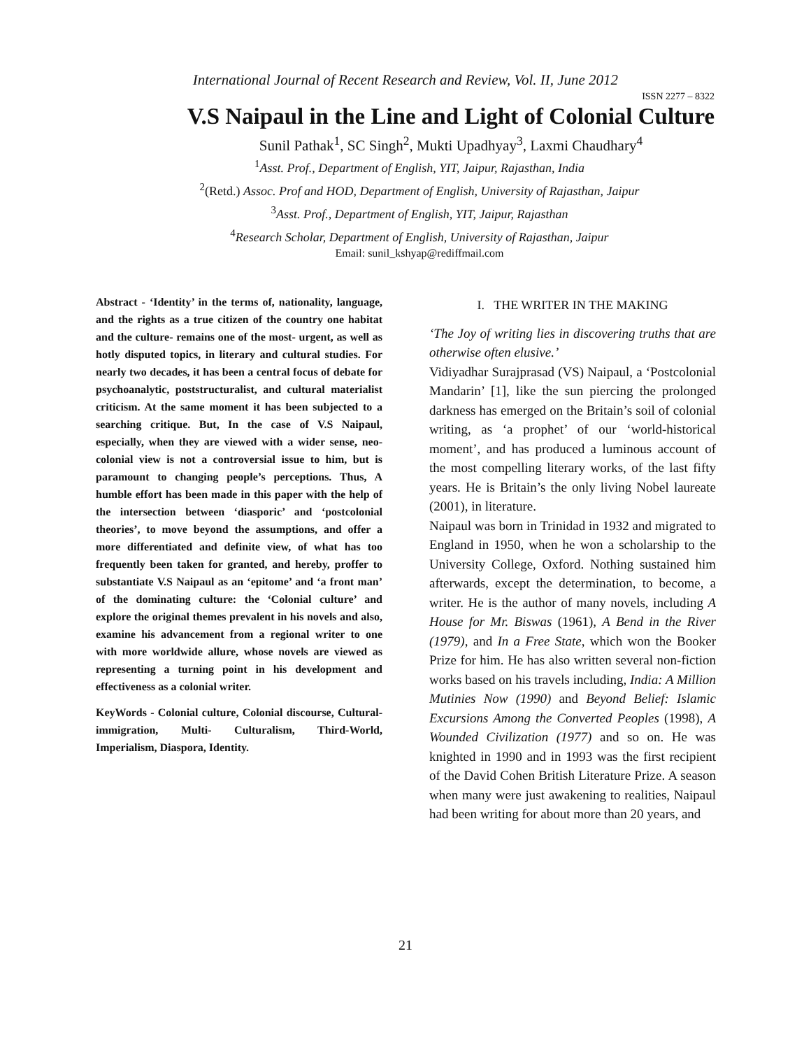International Journal of Recent Research and Review, Vol. II, June 2012
ISSN 2277 – 8322
V.S Naipaul in the Line and Light of Colonial Culture
Sunil Pathak<sup>1</sup>, SC Singh<sup>2</sup>, Mukti Upadhyay<sup>3</sup>, Laxmi Chaudhary<sup>4</sup>
<sup>1</sup> Asst. Prof., Department of English, YIT, Jaipur, Rajasthan, India
<sup>2</sup> (Retd.) Assoc. Prof and HOD, Department of English, University of Rajasthan, Jaipur
<sup>3</sup> Asst. Prof., Department of English, YIT, Jaipur, Rajasthan
<sup>4</sup> Research Scholar, Department of English, University of Rajasthan, Jaipur
Email: sunil_kshyap@rediffmail.com
Abstract - ‘Identity’ in the terms of, nationality, language, and the rights as a true citizen of the country one habitat and the culture- remains one of the most- urgent, as well as hotly disputed topics, in literary and cultural studies. For nearly two decades, it has been a central focus of debate for psychoanalytic, poststructuralist, and cultural materialist criticism. At the same moment it has been subjected to a searching critique. But, In the case of V.S Naipaul, especially, when they are viewed with a wider sense, neo-colonial view is not a controversial issue to him, but is paramount to changing people’s perceptions. Thus, A humble effort has been made in this paper with the help of the intersection between ‘diasporic’ and ‘postcolonial theories’, to move beyond the assumptions, and offer a more differentiated and definite view, of what has too frequently been taken for granted, and hereby, proffer to substantiate V.S Naipaul as an ‘epitome’ and ‘a front man’ of the dominating culture: the ‘Colonial culture’ and explore the original themes prevalent in his novels and also, examine his advancement from a regional writer to one with more worldwide allure, whose novels are viewed as representing a turning point in his development and effectiveness as a colonial writer.
KeyWords - Colonial culture, Colonial discourse, Cultural-immigration, Multi- Culturalism, Third-World, Imperialism, Diaspora, Identity.
I. THE WRITER IN THE MAKING
‘The Joy of writing lies in discovering truths that are otherwise often elusive.’
Vidiyadhar Surajprasad (VS) Naipaul, a ‘Postcolonial Mandarin’ [1], like the sun piercing the prolonged darkness has emerged on the Britain’s soil of colonial writing, as ‘a prophet’ of our ‘world-historical moment’, and has produced a luminous account of the most compelling literary works, of the last fifty years. He is Britain’s the only living Nobel laureate (2001), in literature.
Naipaul was born in Trinidad in 1932 and migrated to England in 1950, when he won a scholarship to the University College, Oxford. Nothing sustained him afterwards, except the determination, to become, a writer. He is the author of many novels, including A House for Mr. Biswas (1961), A Bend in the River (1979), and In a Free State, which won the Booker Prize for him. He has also written several non-fiction works based on his travels including, India: A Million Mutinies Now (1990) and Beyond Belief: Islamic Excursions Among the Converted Peoples (1998), A Wounded Civilization (1977) and so on. He was knighted in 1990 and in 1993 was the first recipient of the David Cohen British Literature Prize. A season when many were just awakening to realities, Naipaul had been writing for about more than 20 years, and
21